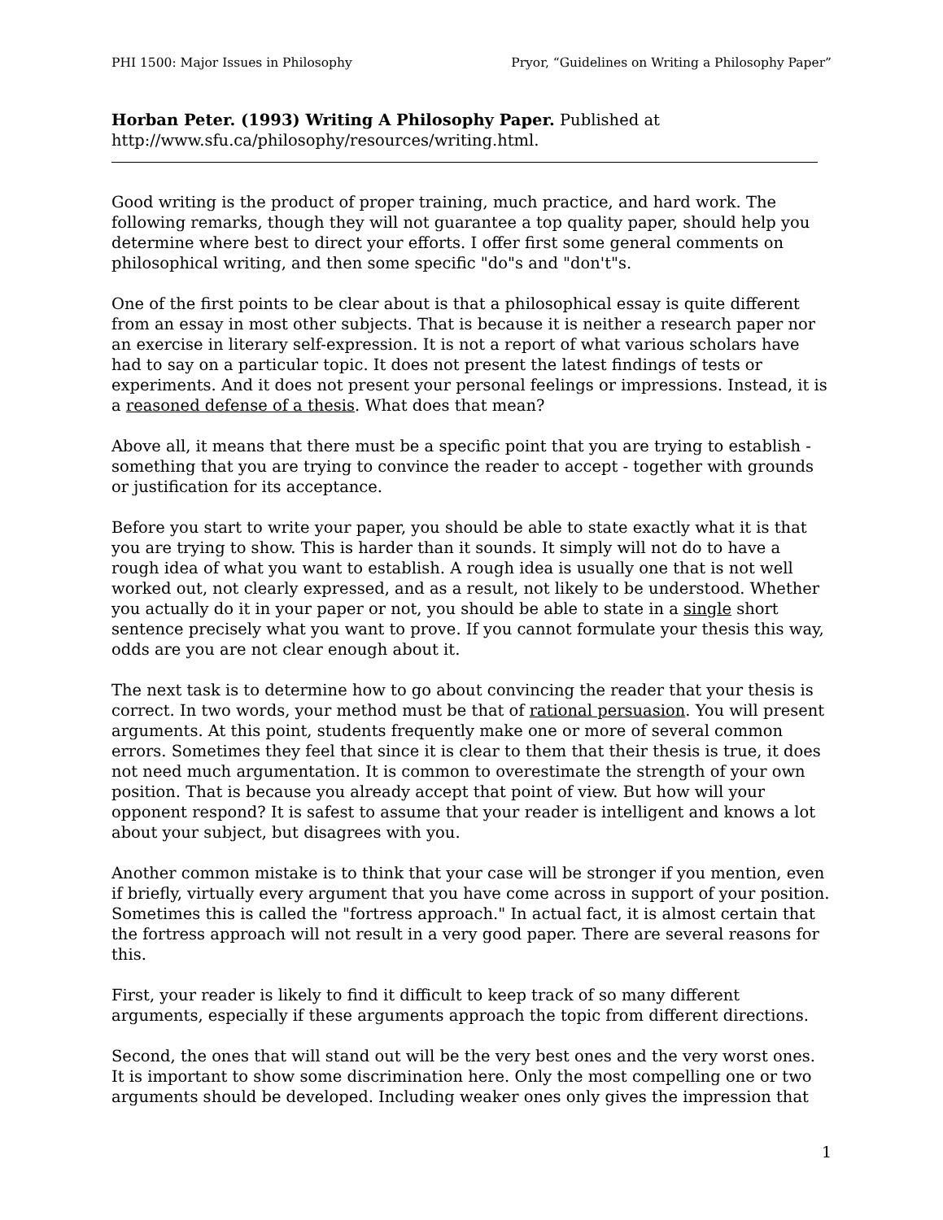PHI 1500: Major Issues in Philosophy Pryor, “Guidelines on Writing a Philosophy Paper”
Horban Peter. (1993) Writing A Philosophy Paper. Published at http://www.sfu.ca/philosophy/resources/writing.html.
Good writing is the product of proper training, much practice, and hard work. The following remarks, though they will not guarantee a top quality paper, should help you determine where best to direct your efforts. I offer first some general comments on philosophical writing, and then some specific "do"s and "don't"s.
One of the first points to be clear about is that a philosophical essay is quite different from an essay in most other subjects. That is because it is neither a research paper nor an exercise in literary self-expression. It is not a report of what various scholars have had to say on a particular topic. It does not present the latest findings of tests or experiments. And it does not present your personal feelings or impressions. Instead, it is a reasoned defense of a thesis. What does that mean?
Above all, it means that there must be a specific point that you are trying to establish - something that you are trying to convince the reader to accept - together with grounds or justification for its acceptance.
Before you start to write your paper, you should be able to state exactly what it is that you are trying to show. This is harder than it sounds. It simply will not do to have a rough idea of what you want to establish. A rough idea is usually one that is not well worked out, not clearly expressed, and as a result, not likely to be understood. Whether you actually do it in your paper or not, you should be able to state in a single short sentence precisely what you want to prove. If you cannot formulate your thesis this way, odds are you are not clear enough about it.
The next task is to determine how to go about convincing the reader that your thesis is correct. In two words, your method must be that of rational persuasion. You will present arguments. At this point, students frequently make one or more of several common errors. Sometimes they feel that since it is clear to them that their thesis is true, it does not need much argumentation. It is common to overestimate the strength of your own position. That is because you already accept that point of view. But how will your opponent respond? It is safest to assume that your reader is intelligent and knows a lot about your subject, but disagrees with you.
Another common mistake is to think that your case will be stronger if you mention, even if briefly, virtually every argument that you have come across in support of your position. Sometimes this is called the "fortress approach." In actual fact, it is almost certain that the fortress approach will not result in a very good paper. There are several reasons for this.
First, your reader is likely to find it difficult to keep track of so many different arguments, especially if these arguments approach the topic from different directions.
Second, the ones that will stand out will be the very best ones and the very worst ones. It is important to show some discrimination here. Only the most compelling one or two arguments should be developed. Including weaker ones only gives the impression that
1